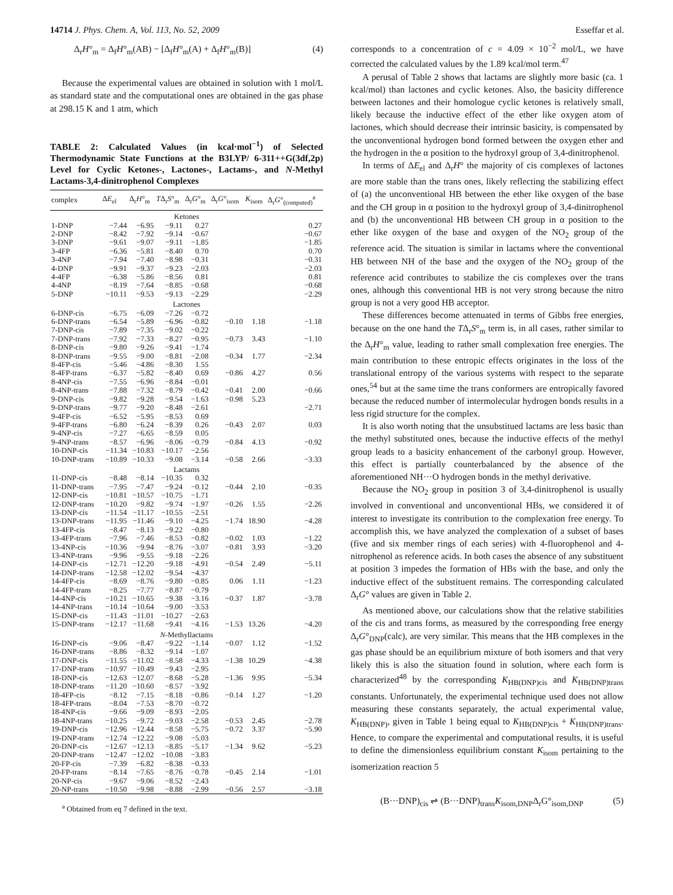14714 J. Phys. Chem. A, Vol. 113, No. 52, 2009 Esseffar et al.
Δ<sub>r</sub>H°<sub>m</sub> = Δ<sub>f</sub>H°<sub>m</sub>(AB) − [Δ<sub>f</sub>H°<sub>m</sub>(A) + Δ<sub>f</sub>H°<sub>m</sub>(B)] (4)
Because the experimental values are obtained in solution with 1 mol/L as standard state and the computational ones are obtained in the gas phase at 298.15 K and 1 atm, which
TABLE 2: Calculated Values (in kcal·mol<sup>−1</sup>) of Selected Thermodynamic State Functions at the B3LYP/ 6-311++G(3df,2p) Level for Cyclic Ketones-, Lactones-, Lactams-, and N-Methyl Lactams-3,4-dinitrophenol Complexes
| complex | Δ E<sub>el</sub> | Δ<sub>r</sub> H °<sub>m</sub> | T Δ<sub>r</sub> S °<sub>m</sub> | Δ<sub>r</sub> G °<sub>m</sub> | Δ<sub>r</sub> G °<sub>isom</sub> | K<sub>isom</sub> | Δ<sub>r</sub> G °<sub>(computed)</sub><sup>a</sup> |
| --- | --- | --- | --- | --- | --- | --- | --- |
| Ketones | | | | | | | |
| 1-DNP | −7.44 | −6.95 | −9.11 | 0.27 | | | 0.27 |
| 2-DNP | −8.42 | −7.92 | −9.14 | −0.67 | | | −0.67 |
| 3-DNP | −9.61 | −9.07 | −9.11 | −1.85 | | | −1.85 |
| 3-4FP | −6.36 | −5.81 | −8.40 | 0.70 | | | 0.70 |
| 3-4NP | −7.94 | −7.40 | −8.98 | −0.31 | | | −0.31 |
| 4-DNP | −9.91 | −9.37 | −9.23 | −2.03 | | | −2.03 |
| 4-4FP | −6.38 | −5.86 | −8.56 | 0.81 | | | 0.81 |
| 4-4NP | −8.19 | −7.64 | −8.85 | −0.68 | | | −0.68 |
| 5-DNP | −10.11 | −9.53 | −9.13 | −2.29 | | | −2.29 |
| Lactones | | | | | | | |
| 6-DNP-cis | −6.75 | −6.09 | −7.26 | −0.72 | | | |
| 6-DNP-trans | −6.54 | −5.89 | −6.96 | −0.82 | −0.10 | 1.18 | −1.18 |
| 7-DNP-cis | −7.89 | −7.35 | −9.02 | −0.22 | | | |
| 7-DNP-trans | −7.92 | −7.33 | −8.27 | −0.95 | −0.73 | 3.43 | −1.10 |
| 8-DNP-cis | −9.80 | −9.26 | −9.41 | −1.74 | | | |
| 8-DNP-trans | −9.55 | −9.00 | −8.81 | −2.08 | −0.34 | 1.77 | −2.34 |
| 8-4FP-cis | −5.46 | −4.86 | −8.30 | 1.55 | | | |
| 8-4FP-trans | −6.37 | −5.82 | −8.40 | 0.69 | −0.86 | 4.27 | 0.56 |
| 8-4NP-cis | −7.55 | −6.96 | −8.84 | −0.01 | | | |
| 8-4NP-trans | −7.88 | −7.32 | −8.79 | −0.42 | −0.41 | 2.00 | −0.66 |
| 9-DNP-cis | −9.82 | −9.28 | −9.54 | −1.63 | −0.98 | 5.23 | |
| 9-DNP-trans | −9.77 | −9.20 | −8.48 | −2.61 | | | −2.71 |
| 9-4FP-cis | −6.52 | −5.95 | −8.53 | 0.69 | | | |
| 9-4FP-trans | −6.80 | −6.24 | −8.39 | 0.26 | −0.43 | 2.07 | 0.03 |
| 9-4NP-cis | −7.27 | −6.65 | −8.59 | 0.05 | | | |
| 9-4NP-trans | −8.57 | −6.96 | −8.06 | −0.79 | −0.84 | 4.13 | −0.92 |
| 10-DNP-cis | −11.34 | −10.83 | −10.17 | −2.56 | | | |
| 10-DNP-trans | −10.89 | −10.33 | −9.08 | −3.14 | −0.58 | 2.66 | −3.33 |
| Lactams | | | | | | | |
| 11-DNP-cis | −8.48 | −8.14 | −10.35 | 0.32 | | | |
| 11-DNP-trans | −7.95 | −7.47 | −9.24 | −0.12 | −0.44 | 2.10 | −0.35 |
| 12-DNP-cis | −10.81 | −10.57 | −10.75 | −1.71 | | | |
| 12-DNP-trans | −10.20 | −9.82 | −9.74 | −1.97 | −0.26 | 1.55 | −2.26 |
| 13-DNP-cis | −11.54 | −11.17 | −10.55 | −2.51 | | | |
| 13-DNP-trans | −11.95 | −11.46 | −9.10 | −4.25 | −1.74 | 18.90 | −4.28 |
| 13-4FP-cis | −8.47 | −8.13 | −9.22 | −0.80 | | | |
| 13-4FP-trans | −7.96 | −7.46 | −8.53 | −0.82 | −0.02 | 1.03 | −1.22 |
| 13-4NP-cis | −10.36 | −9.94 | −8.76 | −3.07 | −0.81 | 3.93 | −3.20 |
| 13-4NP-trans | −9.96 | −9.55 | −9.18 | −2.26 | | | |
| 14-DNP-cis | −12.71 | −12.20 | −9.18 | −4.91 | −0.54 | 2.49 | −5.11 |
| 14-DNP-trans | −12.58 | −12.02 | −9.54 | −4.37 | | | |
| 14-4FP-cis | −8.69 | −8.76 | −9.80 | −0.85 | 0.06 | 1.11 | −1.23 |
| 14-4FP-trans | −8.25 | −7.77 | −8.87 | −0.79 | | | |
| 14-4NP-cis | −10.21 | −10.65 | −9.38 | −3.16 | −0.37 | 1.87 | −3.78 |
| 14-4NP-trans | −10.14 | −10.64 | −9.00 | −3.53 | | | |
| 15-DNP-cis | −11.43 | −11.01 | −10.27 | −2.63 | | | |
| 15-DNP-trans | −12.17 | −11.68 | −9.41 | −4.16 | −1.53 | 13.26 | −4.20 |
| N -Methyllactams | | | | | | | |
| 16-DNP-cis | −9.06 | −8.47 | −9.22 | −1.14 | −0.07 | 1.12 | −1.52 |
| 16-DNP-trans | −8.86 | −8.32 | −9.14 | −1.07 | | | |
| 17-DNP-cis | −11.55 | −11.02 | −8.58 | −4.33 | −1.38 | 10.29 | −4.38 |
| 17-DNP-trans | −10.97 | −10.49 | −9.43 | −2.95 | | | |
| 18-DNP-cis | −12.63 | −12.07 | −8.68 | −5.28 | −1.36 | 9.95 | −5.34 |
| 18-DNP-trans | −11.20 | −10.60 | −8.57 | −3.92 | | | |
| 18-4FP-cis | −8.12 | −7.15 | −8.18 | −0.86 | −0.14 | 1.27 | −1.20 |
| 18-4FP-trans | −8.04 | −7.53 | −8.70 | −0.72 | | | |
| 18-4NP-cis | −9.66 | −9.09 | −8.93 | −2.05 | | | |
| 18-4NP-trans | −10.25 | −9.72 | −9.03 | −2.58 | −0.53 | 2.45 | −2.78 |
| 19-DNP-cis | −12.96 | −12.44 | −8.58 | −5.75 | −0.72 | 3.37 | −5.90 |
| 19-DNP-trans | −12.74 | −12.22 | −9.08 | −5.03 | | | |
| 20-DNP-cis | −12.67 | −12.13 | −8.85 | −5.17 | −1.34 | 9.62 | −5.23 |
| 20-DNP-trans | −12.47 | −12.02 | −10.08 | −3.83 | | | |
| 20-FP-cis | −7.39 | −6.82 | −8.38 | −0.33 | | | |
| 20-FP-trans | −8.14 | −7.65 | −8.76 | −0.78 | −0.45 | 2.14 | −1.01 |
| 20-NP-cis | −9.67 | −9.06 | −8.52 | −2.43 | | | |
| 20-NP-trans | −10.50 | −9.98 | −8.88 | −2.99 | −0.56 | 2.57 | −3.18 |
<sup>a</sup> Obtained from eq 7 defined in the text.
corresponds to a concentration of c = 4.09 × 10<sup>−2</sup> mol/L, we have corrected the calculated values by the 1.89 kcal/mol term.<sup>47</sup>
A perusal of Table 2 shows that lactams are slightly more basic (ca. 1 kcal/mol) than lactones and cyclic ketones. Also, the basicity difference between lactones and their homologue cyclic ketones is relatively small, likely because the inductive effect of the ether like oxygen atom of lactones, which should decrease their intrinsic basicity, is compensated by the unconventional hydrogen bond formed between the oxygen ether and the hydrogen in the α position to the hydroxyl group of 3,4-dinitrophenol.
In terms of ΔE<sub>el</sub> and Δ<sub>r</sub>H° the majority of cis complexes of lactones are more stable than the trans ones, likely reflecting the stabilizing effect of (a) the unconventional HB between the ether like oxygen of the base and the CH group in α position to the hydroxyl group of 3,4-dinitrophenol and (b) the unconventional HB between CH group in α position to the ether like oxygen of the base and oxygen of the NO<sub>2</sub> group of the reference acid. The situation is similar in lactams where the conventional HB between NH of the base and the oxygen of the NO<sub>2</sub> group of the reference acid contributes to stabilize the cis complexes over the trans ones, although this conventional HB is not very strong because the nitro group is not a very good HB acceptor.
These differences become attenuated in terms of Gibbs free energies, because on the one hand the TΔ<sub>r</sub>S°<sub>m</sub> term is, in all cases, rather similar to the Δ<sub>r</sub>H°<sub>m</sub> value, leading to rather small complexation free energies. The main contribution to these entropic effects originates in the loss of the translational entropy of the various systems with respect to the separate ones,<sup>54</sup> but at the same time the trans conformers are entropically favored because the reduced number of intermolecular hydrogen bonds results in a less rigid structure for the complex.
It is also worth noting that the unsubstitued lactams are less basic than the methyl substituted ones, because the inductive effects of the methyl group leads to a basicity enhancement of the carbonyl group. However, this effect is partially counterbalanced by the absence of the aforementioned NH···O hydrogen bonds in the methyl derivative.
Because the NO<sub>2</sub> group in position 3 of 3,4-dinitrophenol is usually involved in conventional and unconventional HBs, we considered it of interest to investigate its contribution to the complexation free energy. To accomplish this, we have analyzed the complexation of a subset of bases (five and six member rings of each series) with 4-fluorophenol and 4-nitrophenol as reference acids. In both cases the absence of any substituent at position 3 impedes the formation of HBs with the base, and only the inductive effect of the substituent remains. The corresponding calculated Δ<sub>r</sub>G° values are given in Table 2.
As mentioned above, our calculations show that the relative stabilities of the cis and trans forms, as measured by the corresponding free energy Δ<sub>r</sub>G°<sub>DNP</sub>(calc), are very similar. This means that the HB complexes in the gas phase should be an equilibrium mixture of both isomers and that very likely this is also the situation found in solution, where each form is characterized<sup>48</sup> by the corresponding K<sub>HB(DNP)cis</sub> and K<sub>HB(DNP)trans</sub> constants. Unfortunately, the experimental technique used does not allow measuring these constants separately, the actual experimental value, K<sub>HB(DNP)</sub>, given in Table 1 being equal to K<sub>HB(DNP)cis</sub> + K<sub>HB(DNP)trans</sub>. Hence, to compare the experimental and computational results, it is useful to define the dimensionless equilibrium constant K<sub>isom</sub> pertaining to the isomerization reaction 5
(B···DNP)<sub>cis</sub> ⇌ (B···DNP)<sub>trans</sub>K<sub>isom,DNP</sub>Δ<sub>r</sub>G°<sub>isom,DNP</sub> (5)